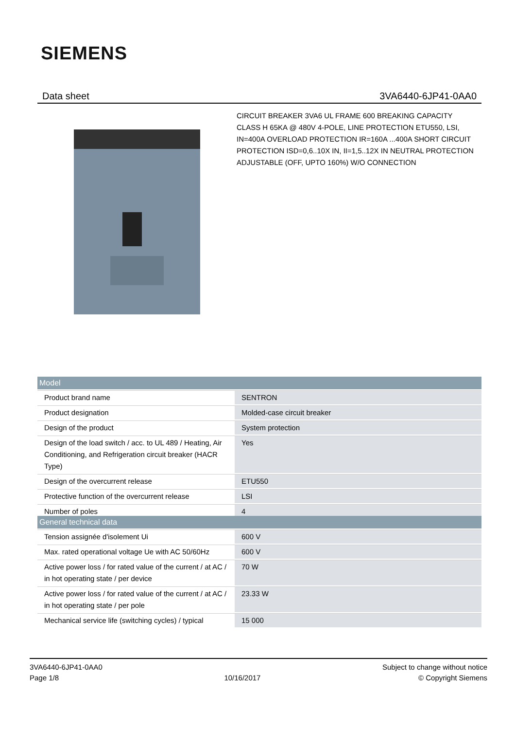SIEMENS
Data sheet 3VA6440-6JP41-0AA0
CIRCUIT BREAKER 3VA6 UL FRAME 600 BREAKING CAPACITY CLASS H 65KA @ 480V 4-POLE, LINE PROTECTION ETU550, LSI, IN=400A OVERLOAD PROTECTION IR=160A ...400A SHORT CIRCUIT PROTECTION ISD=0,6..10X IN, II=1,5..12X IN NEUTRAL PROTECTION ADJUSTABLE (OFF, UPTO 160%) W/O CONNECTION
| Model | |
| --- | --- |
| Product brand name | SENTRON |
| Product designation | Molded-case circuit breaker |
| Design of the product | System protection |
| Design of the load switch / acc. to UL 489 / Heating, Air Conditioning, and Refrigeration circuit breaker (HACR Type) | Yes |
| Design of the overcurrent release | ETU550 |
| Protective function of the overcurrent release | LSI |
| Number of poles | 4 |
| General technical data | |
| --- | --- |
| Tension assignée d'isolement Ui | 600 V |
| Max. rated operational voltage Ue with AC 50/60Hz | 600 V |
| Active power loss / for rated value of the current / at AC / in hot operating state / per device | 70 W |
| Active power loss / for rated value of the current / at AC / in hot operating state / per pole | 23.33 W |
| Mechanical service life (switching cycles) / typical | 15 000 |
3VA6440-6JP41-0AA0
Page 1/8
10/16/2017
Subject to change without notice
© Copyright Siemens